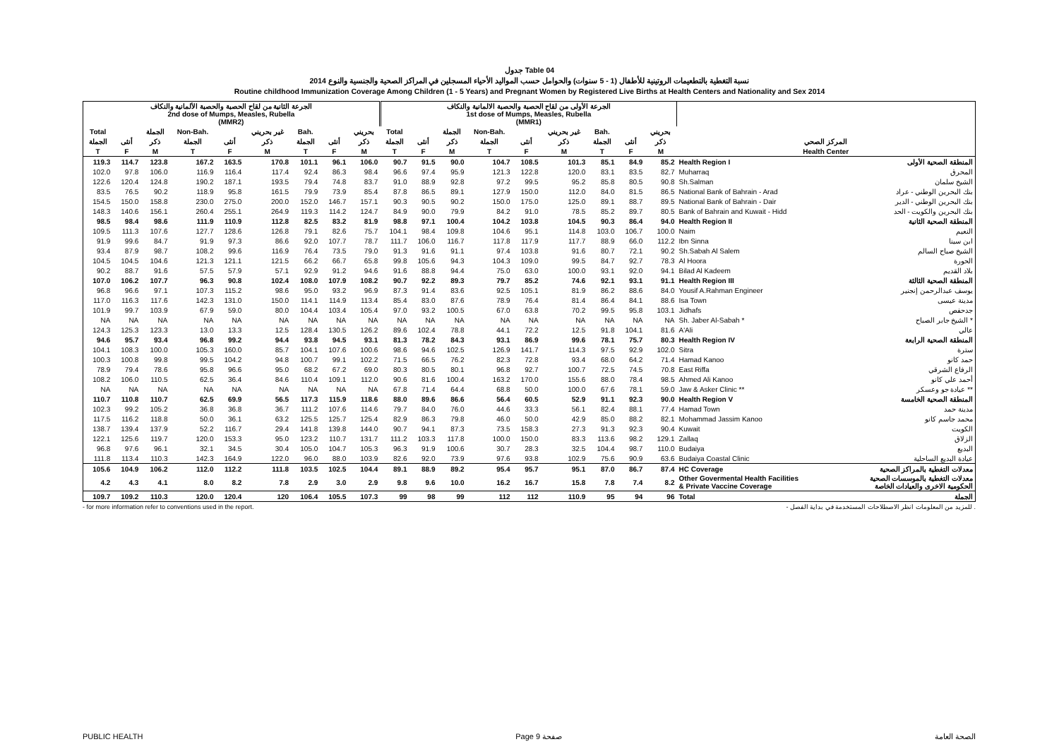جدول Table 04
نسبة التغطية بالتطعيمات الروتينية للأطفال (1 - 5 سنوات) والحوامل حسب المواليد الأحياء المسجلين في المراكز الصحية والجنسية والنوع 2014
Routine childhood Immunization Coverage Among Children (1 - 5 Years) and Pregnant Women by Registered Live Births at Health Centers and Nationality and Sex 2014
| الجرعة الثانية من لقاح الحصبة والحصبة الألمانية والنكاف 2nd dose of Mumps, Measles, Rubella (MMR2) | | | | | | | | | الجرعة الأولى من لقاح الحصبة والحصبة الالمانية والنكاف 1st dose of Mumps, Measles, Rubella (MMR1) | | | | | | | | | | |
| --- | --- | --- | --- | --- | --- | --- | --- | --- | --- | --- | --- | --- | --- | --- | --- | --- | --- | --- | --- |
| Total | | الجملة | Non-Bah. | | غير بحريني | Bah. | | بحريني | Total | | الجملة | Non-Bah. | | غير بحريني | Bah. | | بحريني | | |
| الجملة | أنثى | ذكر | الجملة | أنثى | ذكر | الجملة | أنثى | ذكر | الجملة | أنثى | ذكر | الجملة | أنثى | ذكر | الجملة | أنثى | ذكر | المركز الصحي | |
| T | F | M | T | F | M | T | F | M | T | F | M | T | F | M | T | F | M | Health Center | |
| 119.3 | 114.7 | 123.8 | 167.2 | 163.5 | 170.8 | 101.1 | 96.1 | 106.0 | 90.7 | 91.5 | 90.0 | 104.7 | 108.5 | 101.3 | 85.1 | 84.9 | 85.2 | Health Region I | المنطقة الصحية الأولى |
| 102.0 | 97.8 | 106.0 | 116.9 | 116.4 | 117.4 | 92.4 | 86.3 | 98.4 | 96.6 | 97.4 | 95.9 | 121.3 | 122.8 | 120.0 | 83.1 | 83.5 | 82.7 | Muharraq | المحرق |
| 122.6 | 120.4 | 124.8 | 190.2 | 187.1 | 193.5 | 79.4 | 74.8 | 83.7 | 91.0 | 88.9 | 92.8 | 97.2 | 99.5 | 95.2 | 85.8 | 80.5 | 90.8 | Sh.Salman | الشيخ سلمان |
| 83.5 | 76.5 | 90.2 | 118.9 | 95.8 | 161.5 | 79.9 | 73.9 | 85.4 | 87.8 | 86.5 | 89.1 | 127.9 | 150.0 | 112.0 | 84.0 | 81.5 | 86.5 | National Bank of Bahrain - Arad | بنك البحرين الوطني - عراد |
| 154.5 | 150.0 | 158.8 | 230.0 | 275.0 | 200.0 | 152.0 | 146.7 | 157.1 | 90.3 | 90.5 | 90.2 | 150.0 | 175.0 | 125.0 | 89.1 | 88.7 | 89.5 | National Bank of Bahrain - Dair | بنك البحرين الوطني - الدير |
| 148.3 | 140.6 | 156.1 | 260.4 | 255.1 | 264.9 | 119.3 | 114.2 | 124.7 | 84.9 | 90.0 | 79.9 | 84.2 | 91.0 | 78.5 | 85.2 | 89.7 | 80.5 | Bank of Bahrain and Kuwait - Hidd | بنك البحرين والكويت - الحد |
| 98.5 | 98.4 | 98.6 | 111.9 | 110.9 | 112.8 | 82.5 | 83.2 | 81.9 | 98.8 | 97.1 | 100.4 | 104.2 | 103.8 | 104.5 | 90.3 | 86.4 | 94.0 | Health Region II | المنطقة الصحية الثانية |
| 109.5 | 111.3 | 107.6 | 127.7 | 128.6 | 126.8 | 79.1 | 82.6 | 75.7 | 104.1 | 98.4 | 109.8 | 104.6 | 95.1 | 114.8 | 103.0 | 106.7 | 100.0 | Naim | النعيم |
| 91.9 | 99.6 | 84.7 | 91.9 | 97.3 | 86.6 | 92.0 | 107.7 | 78.7 | 111.7 | 106.0 | 116.7 | 117.8 | 117.9 | 117.7 | 88.9 | 66.0 | 112.2 | Ibn Sinna | ابن سينا |
| 93.4 | 87.9 | 98.7 | 108.2 | 99.6 | 116.9 | 76.4 | 73.5 | 79.0 | 91.3 | 91.6 | 91.1 | 97.4 | 103.8 | 91.6 | 80.7 | 72.1 | 90.2 | Sh.Sabah Al Salem | الشيخ صباح السالم |
| 104.5 | 104.5 | 104.6 | 121.3 | 121.1 | 121.5 | 66.2 | 66.7 | 65.8 | 99.8 | 105.6 | 94.3 | 104.3 | 109.0 | 99.5 | 84.7 | 92.7 | 78.3 | Al Hoora | الحورة |
| 90.2 | 88.7 | 91.6 | 57.5 | 57.9 | 57.1 | 92.9 | 91.2 | 94.6 | 91.6 | 88.8 | 94.4 | 75.0 | 63.0 | 100.0 | 93.1 | 92.0 | 94.1 | Bilad Al Kadeem | بلاد القديم |
| 107.0 | 106.2 | 107.7 | 96.3 | 90.8 | 102.4 | 108.0 | 107.9 | 108.2 | 90.7 | 92.2 | 89.3 | 79.7 | 85.2 | 74.6 | 92.1 | 93.1 | 91.1 | Health Region III | المنطقة الصحية الثالثة |
| 96.8 | 96.6 | 97.1 | 107.3 | 115.2 | 98.6 | 95.0 | 93.2 | 96.9 | 87.3 | 91.4 | 83.6 | 92.5 | 105.1 | 81.9 | 86.2 | 88.6 | 84.0 | Yousif A.Rahman Engineer | يوسف عبدالرحمن إنجنير |
| 117.0 | 116.3 | 117.6 | 142.3 | 131.0 | 150.0 | 114.1 | 114.9 | 113.4 | 85.4 | 83.0 | 87.6 | 78.9 | 76.4 | 81.4 | 86.4 | 84.1 | 88.6 | Isa Town | مدينة عيسى |
| 101.9 | 99.7 | 103.9 | 67.9 | 59.0 | 80.0 | 104.4 | 103.4 | 105.4 | 97.0 | 93.2 | 100.5 | 67.0 | 63.8 | 70.2 | 99.5 | 95.8 | 103.1 | Jidhafs | جدحفص |
| NA | NA | NA | NA | NA | NA | NA | NA | NA | NA | NA | NA | NA | NA | NA | NA | NA | NA | Sh. Jaber Al-Sabah * | الشيخ جابر الصباح * |
| 124.3 | 125.3 | 123.3 | 13.0 | 13.3 | 12.5 | 128.4 | 130.5 | 126.2 | 89.6 | 102.4 | 78.8 | 44.1 | 72.2 | 12.5 | 91.8 | 104.1 | 81.6 | A'Ali | عالي |
| 94.6 | 95.7 | 93.4 | 96.8 | 99.2 | 94.4 | 93.8 | 94.5 | 93.1 | 81.3 | 78.2 | 84.3 | 93.1 | 86.9 | 99.6 | 78.1 | 75.7 | 80.3 | Health Region IV | المنطقة الصحية الرابعة |
| 104.1 | 108.3 | 100.0 | 105.3 | 160.0 | 85.7 | 104.1 | 107.6 | 100.6 | 98.6 | 94.6 | 102.5 | 126.9 | 141.7 | 114.3 | 97.5 | 92.9 | 102.0 | Sitra | سترة |
| 100.3 | 100.8 | 99.8 | 99.5 | 104.2 | 94.8 | 100.7 | 99.1 | 102.2 | 71.5 | 66.5 | 76.2 | 82.3 | 72.8 | 93.4 | 68.0 | 64.2 | 71.4 | Hamad Kanoo | حمد كانو |
| 78.9 | 79.4 | 78.6 | 95.8 | 96.6 | 95.0 | 68.2 | 67.2 | 69.0 | 80.3 | 80.5 | 80.1 | 96.8 | 92.7 | 100.7 | 72.5 | 74.5 | 70.8 | East Riffa | الرفاع الشرقي |
| 108.2 | 106.0 | 110.5 | 62.5 | 36.4 | 84.6 | 110.4 | 109.1 | 112.0 | 90.6 | 81.6 | 100.4 | 163.2 | 170.0 | 155.6 | 88.0 | 78.4 | 98.5 | Ahmed Ali Kanoo | أحمد علي كانو |
| NA | NA | NA | NA | NA | NA | NA | NA | NA | 67.8 | 71.4 | 64.4 | 68.8 | 50.0 | 100.0 | 67.6 | 78.1 | 59.0 | Jaw & Asker Clinic ** | عيادة جو وعسكر ** |
| 110.7 | 110.8 | 110.7 | 62.5 | 69.9 | 56.5 | 117.3 | 115.9 | 118.6 | 88.0 | 89.6 | 86.6 | 56.4 | 60.5 | 52.9 | 91.1 | 92.3 | 90.0 | Health Region V | المنطقة الصحية الخامسة |
| 102.3 | 99.2 | 105.2 | 36.8 | 36.8 | 36.7 | 111.2 | 107.6 | 114.6 | 79.7 | 84.0 | 76.0 | 44.6 | 33.3 | 56.1 | 82.4 | 88.1 | 77.4 | Hamad Town | مدينة حمد |
| 117.5 | 116.2 | 118.8 | 50.0 | 36.1 | 63.2 | 125.5 | 125.7 | 125.4 | 82.9 | 86.3 | 79.8 | 46.0 | 50.0 | 42.9 | 85.0 | 88.2 | 82.1 | Mohammad Jassim Kanoo | محمد جاسم كانو |
| 138.7 | 139.4 | 137.9 | 52.2 | 116.7 | 29.4 | 141.8 | 139.8 | 144.0 | 90.7 | 94.1 | 87.3 | 73.5 | 158.3 | 27.3 | 91.3 | 92.3 | 90.4 | Kuwait | الكويت |
| 122.1 | 125.6 | 119.7 | 120.0 | 153.3 | 95.0 | 123.2 | 110.7 | 131.7 | 111.2 | 103.3 | 117.8 | 100.0 | 150.0 | 83.3 | 113.6 | 98.2 | 129.1 | Zallaq | الزلاق |
| 96.8 | 97.6 | 96.1 | 32.1 | 34.5 | 30.4 | 105.0 | 104.7 | 105.3 | 96.3 | 91.9 | 100.6 | 30.7 | 28.3 | 32.5 | 104.4 | 98.7 | 110.0 | Budaiya | البديع |
| 111.8 | 113.4 | 110.3 | 142.3 | 164.9 | 122.0 | 96.0 | 88.0 | 103.9 | 82.6 | 92.0 | 73.9 | 97.6 | 93.8 | 102.9 | 75.6 | 90.9 | 63.6 | Budaiya Coastal Clinic | عيادة البديع الساحلية |
| 105.6 | 104.9 | 106.2 | 112.0 | 112.2 | 111.8 | 103.5 | 102.5 | 104.4 | 89.1 | 88.9 | 89.2 | 95.4 | 95.7 | 95.1 | 87.0 | 86.7 | 87.4 | HC Coverage | معدلات التغطية بالمراكز الصحية |
| 4.2 | 4.3 | 4.1 | 8.0 | 8.2 | 7.8 | 2.9 | 3.0 | 2.9 | 9.8 | 9.6 | 10.0 | 16.2 | 16.7 | 15.8 | 7.8 | 7.4 | 8.2 | Other Govermental Health Facilities & Private Vaccine Coverage | معدلات التغطية بالموسسات الصحية الحكومية الاخرى والعيادات الخاصة |
| 109.7 | 109.2 | 110.3 | 120.0 | 120.4 | 120 | 106.4 | 105.5 | 107.3 | 99 | 98 | 99 | 112 | 112 | 110.9 | 95 | 94 | 96 | Total | الجملة |
- for more information refer to conventions used in the report. - للمزيد من المعلومات انظر الاصطلاحات المستخدمة في بداية الفصل .
PUBLIC HEALTH Page 9 صفحة الصحة العامة